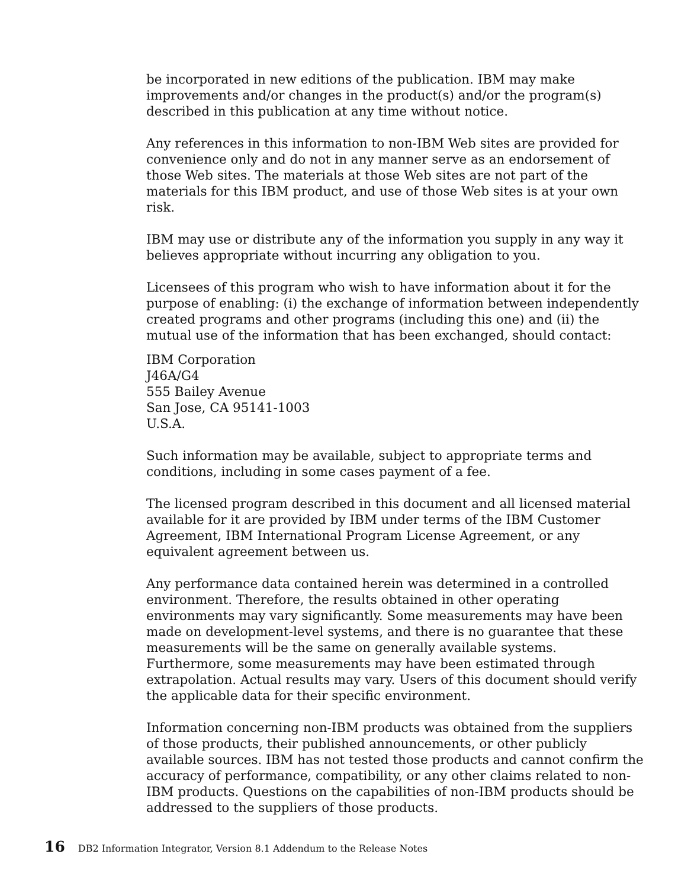be incorporated in new editions of the publication. IBM may make improvements and/or changes in the product(s) and/or the program(s) described in this publication at any time without notice.
Any references in this information to non-IBM Web sites are provided for convenience only and do not in any manner serve as an endorsement of those Web sites. The materials at those Web sites are not part of the materials for this IBM product, and use of those Web sites is at your own risk.
IBM may use or distribute any of the information you supply in any way it believes appropriate without incurring any obligation to you.
Licensees of this program who wish to have information about it for the purpose of enabling: (i) the exchange of information between independently created programs and other programs (including this one) and (ii) the mutual use of the information that has been exchanged, should contact:
IBM Corporation
J46A/G4
555 Bailey Avenue
San Jose, CA 95141-1003
U.S.A.
Such information may be available, subject to appropriate terms and conditions, including in some cases payment of a fee.
The licensed program described in this document and all licensed material available for it are provided by IBM under terms of the IBM Customer Agreement, IBM International Program License Agreement, or any equivalent agreement between us.
Any performance data contained herein was determined in a controlled environment. Therefore, the results obtained in other operating environments may vary significantly. Some measurements may have been made on development-level systems, and there is no guarantee that these measurements will be the same on generally available systems. Furthermore, some measurements may have been estimated through extrapolation. Actual results may vary. Users of this document should verify the applicable data for their specific environment.
Information concerning non-IBM products was obtained from the suppliers of those products, their published announcements, or other publicly available sources. IBM has not tested those products and cannot confirm the accuracy of performance, compatibility, or any other claims related to non-IBM products. Questions on the capabilities of non-IBM products should be addressed to the suppliers of those products.
16 DB2 Information Integrator, Version 8.1 Addendum to the Release Notes